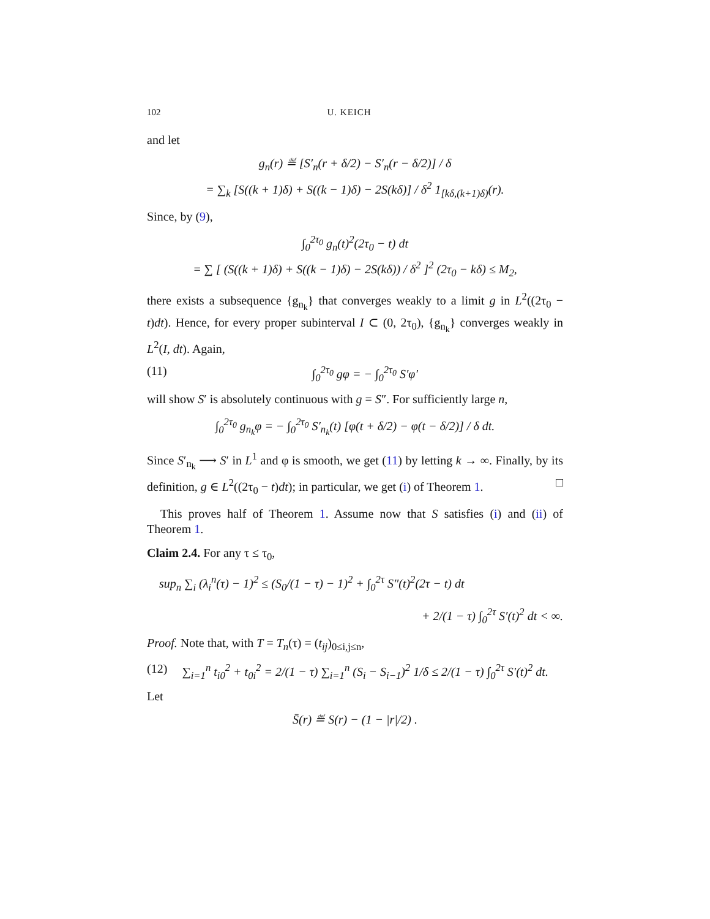102 U. KEICH
and let
g<sub>n</sub>(r) ≝ [S′<sub>n</sub>(r + δ/2) − S′<sub>n</sub>(r − δ/2)] / δ
= ∑<sub>k</sub> [S((k + 1)δ) + S((k − 1)δ) − 2S(kδ)] / δ<sup>2</sup> 1<sub>[kδ,(k+1)δ)</sub>(r).
Since, by (9),
∫<sub>0</sub><sup>2τ<sub>0</sub></sup> g<sub>n</sub>(t)<sup>2</sup>(2τ<sub>0</sub> − t) dt
= ∑ [ (S((k + 1)δ) + S((k − 1)δ) − 2S(kδ)) / δ<sup>2</sup> ]<sup>2</sup> (2τ<sub>0</sub> − kδ) ≤ M<sub>2</sub>,
there exists a subsequence {g<sub>n<sub>k</sub></sub>} that converges weakly to a limit g in L<sup>2</sup>((2τ<sub>0</sub> − t)dt). Hence, for every proper subinterval I ⊂ (0, 2τ<sub>0</sub>), {g<sub>n<sub>k</sub></sub>} converges weakly in L<sup>2</sup>(I, dt). Again,
(11) ∫<sub>0</sub><sup>2τ<sub>0</sub></sup> gφ = − ∫<sub>0</sub><sup>2τ<sub>0</sub></sup> S′φ′
will show S′ is absolutely continuous with g = S″. For sufficiently large n,
∫<sub>0</sub><sup>2τ<sub>0</sub></sup> g<sub>n<sub>k</sub></sub>φ = − ∫<sub>0</sub><sup>2τ<sub>0</sub></sup> S′<sub>n<sub>k</sub></sub>(t) [φ(t + δ/2) − φ(t − δ/2)] / δ dt.
Since S′<sub>n<sub>k</sub></sub> ⟶ S′ in L<sup>1</sup> and φ is smooth, we get (11) by letting k → ∞. Finally, by its definition, g ∈ L<sup>2</sup>((2τ<sub>0</sub> − t)dt); in particular, we get (i) of Theorem 1. □
This proves half of Theorem 1. Assume now that S satisfies (i) and (ii) of Theorem 1.
Claim 2.4. For any τ ≤ τ<sub>0</sub>,
sup<sub>n</sub> ∑<sub>i</sub> (λ<sub>i</sub><sup>n</sup>(τ) − 1)<sup>2</sup> ≤ (S<sub>0</sub>/(1 − τ) − 1)<sup>2</sup> + ∫<sub>0</sub><sup>2τ</sup> S″(t)<sup>2</sup>(2τ − t) dt
+ 2/(1 − τ) ∫<sub>0</sub><sup>2τ</sup> S′(t)<sup>2</sup> dt < ∞.
Proof. Note that, with T = T<sub>n</sub>(τ) = (t<sub>ij</sub>)<sub>0≤i,j≤n</sub>,
(12) ∑<sub>i=1</sub><sup>n</sup> t<sub>i0</sub><sup>2</sup> + t<sub>0i</sub><sup>2</sup> = 2/(1 − τ) ∑<sub>i=1</sub><sup>n</sup> (S<sub>i</sub> − S<sub>i−1</sub>)<sup>2</sup> 1/δ ≤ 2/(1 − τ) ∫<sub>0</sub><sup>2τ</sup> S′(t)<sup>2</sup> dt.
Let
S̄(r) ≝ S(r) − (1 − |r|/2) .